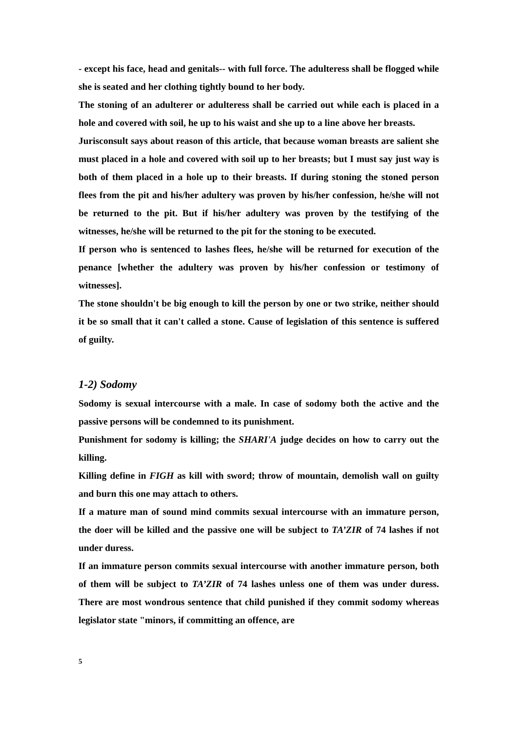- except his face, head and genitals-- with full force. The adulteress shall be flogged while she is seated and her clothing tightly bound to her body.
The stoning of an adulterer or adulteress shall be carried out while each is placed in a hole and covered with soil, he up to his waist and she up to a line above her breasts.
Jurisconsult says about reason of this article, that because woman breasts are salient she must placed in a hole and covered with soil up to her breasts; but I must say just way is both of them placed in a hole up to their breasts. If during stoning the stoned person flees from the pit and his/her adultery was proven by his/her confession, he/she will not be returned to the pit. But if his/her adultery was proven by the testifying of the witnesses, he/she will be returned to the pit for the stoning to be executed.
If person who is sentenced to lashes flees, he/she will be returned for execution of the penance [whether the adultery was proven by his/her confession or testimony of witnesses].
The stone shouldn't be big enough to kill the person by one or two strike, neither should it be so small that it can't called a stone. Cause of legislation of this sentence is suffered of guilty.
1-2) Sodomy
Sodomy is sexual intercourse with a male. In case of sodomy both the active and the passive persons will be condemned to its punishment.
Punishment for sodomy is killing; the SHARI'A judge decides on how to carry out the killing.
Killing define in FIGH as kill with sword; throw of mountain, demolish wall on guilty and burn this one may attach to others.
If a mature man of sound mind commits sexual intercourse with an immature person, the doer will be killed and the passive one will be subject to TA’ZIR of 74 lashes if not under duress.
If an immature person commits sexual intercourse with another immature person, both of them will be subject to TA’ZIR of 74 lashes unless one of them was under duress. There are most wondrous sentence that child punished if they commit sodomy whereas legislator state "minors, if committing an offence, are
5